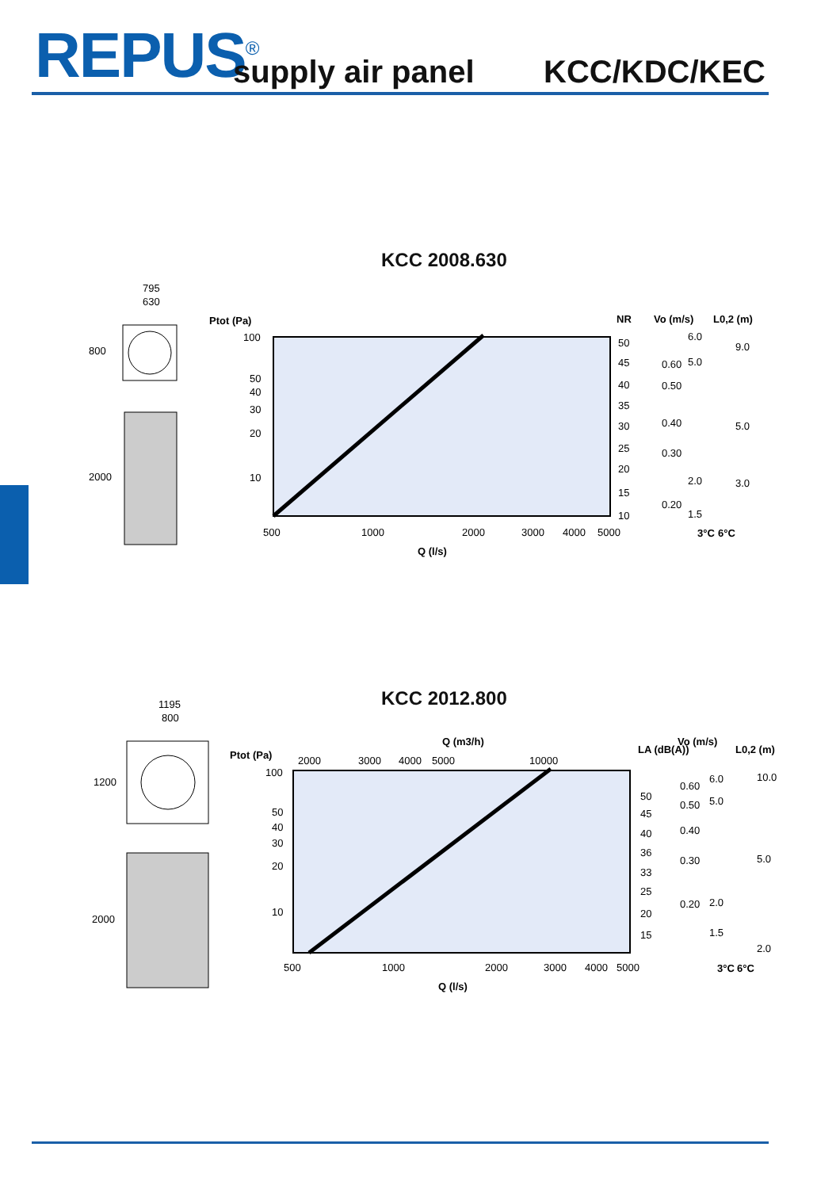REPUS<sup>®</sup> supply air panel KCC/KDC/KEC
KCC 2008.630
795
630
800
2000
Ptot (Pa)
100
50
40
30
20
10
500
1000
2000
3000
4000
5000
Q (l/s)
NR
Vo (m/s)
L0,2 (m)
50
45
40
35
30
25
20
15
10
0.60
0.50
0.40
0.30
0.20
6.0
5.0
2.0
1.5
9.0
5.0
3.0
3°C
6°C
KCC 2012.800
1195
800
1200
2000
Ptot (Pa)
Q (m3/h)
2000
3000
4000
5000
10000
100
50
40
30
20
10
500
1000
2000
3000
4000
5000
Q (l/s)
LA (dB(A))
Vo (m/s)
L0,2 (m)
50
45
40
36
33
25
20
15
0.60
0.50
0.40
0.30
0.20
6.0
5.0
2.0
1.5
10.0
5.0
2.0
3°C
6°C